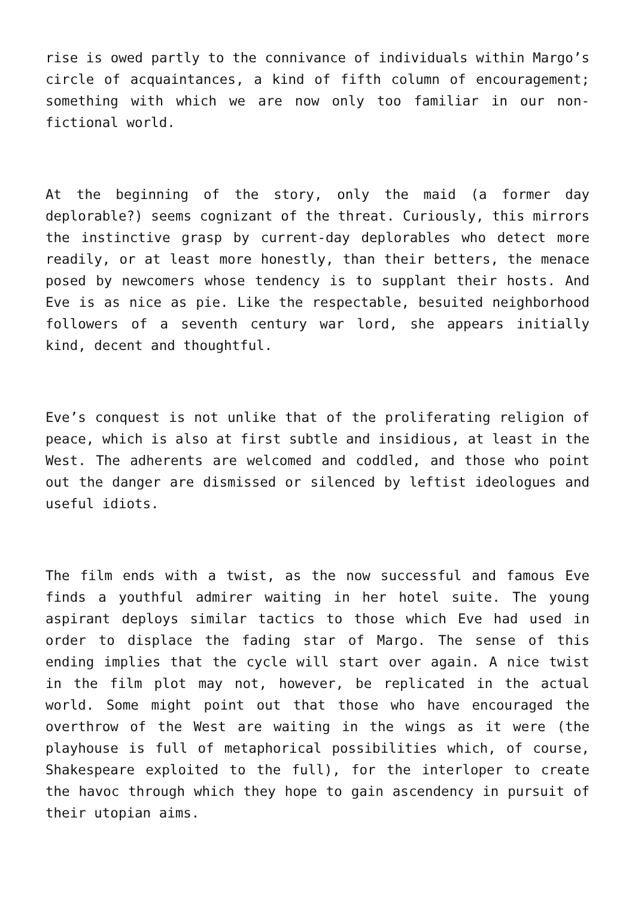rise is owed partly to the connivance of individuals within Margo’s circle of acquaintances, a kind of fifth column of encouragement; something with which we are now only too familiar in our non-fictional world.
At the beginning of the story, only the maid (a former day deplorable?) seems cognizant of the threat. Curiously, this mirrors the instinctive grasp by current-day deplorables who detect more readily, or at least more honestly, than their betters, the menace posed by newcomers whose tendency is to supplant their hosts. And Eve is as nice as pie. Like the respectable, besuited neighborhood followers of a seventh century war lord, she appears initially kind, decent and thoughtful.
Eve’s conquest is not unlike that of the proliferating religion of peace, which is also at first subtle and insidious, at least in the West. The adherents are welcomed and coddled, and those who point out the danger are dismissed or silenced by leftist ideologues and useful idiots.
The film ends with a twist, as the now successful and famous Eve finds a youthful admirer waiting in her hotel suite. The young aspirant deploys similar tactics to those which Eve had used in order to displace the fading star of Margo. The sense of this ending implies that the cycle will start over again. A nice twist in the film plot may not, however, be replicated in the actual world. Some might point out that those who have encouraged the overthrow of the West are waiting in the wings as it were (the playhouse is full of metaphorical possibilities which, of course, Shakespeare exploited to the full), for the interloper to create the havoc through which they hope to gain ascendency in pursuit of their utopian aims.